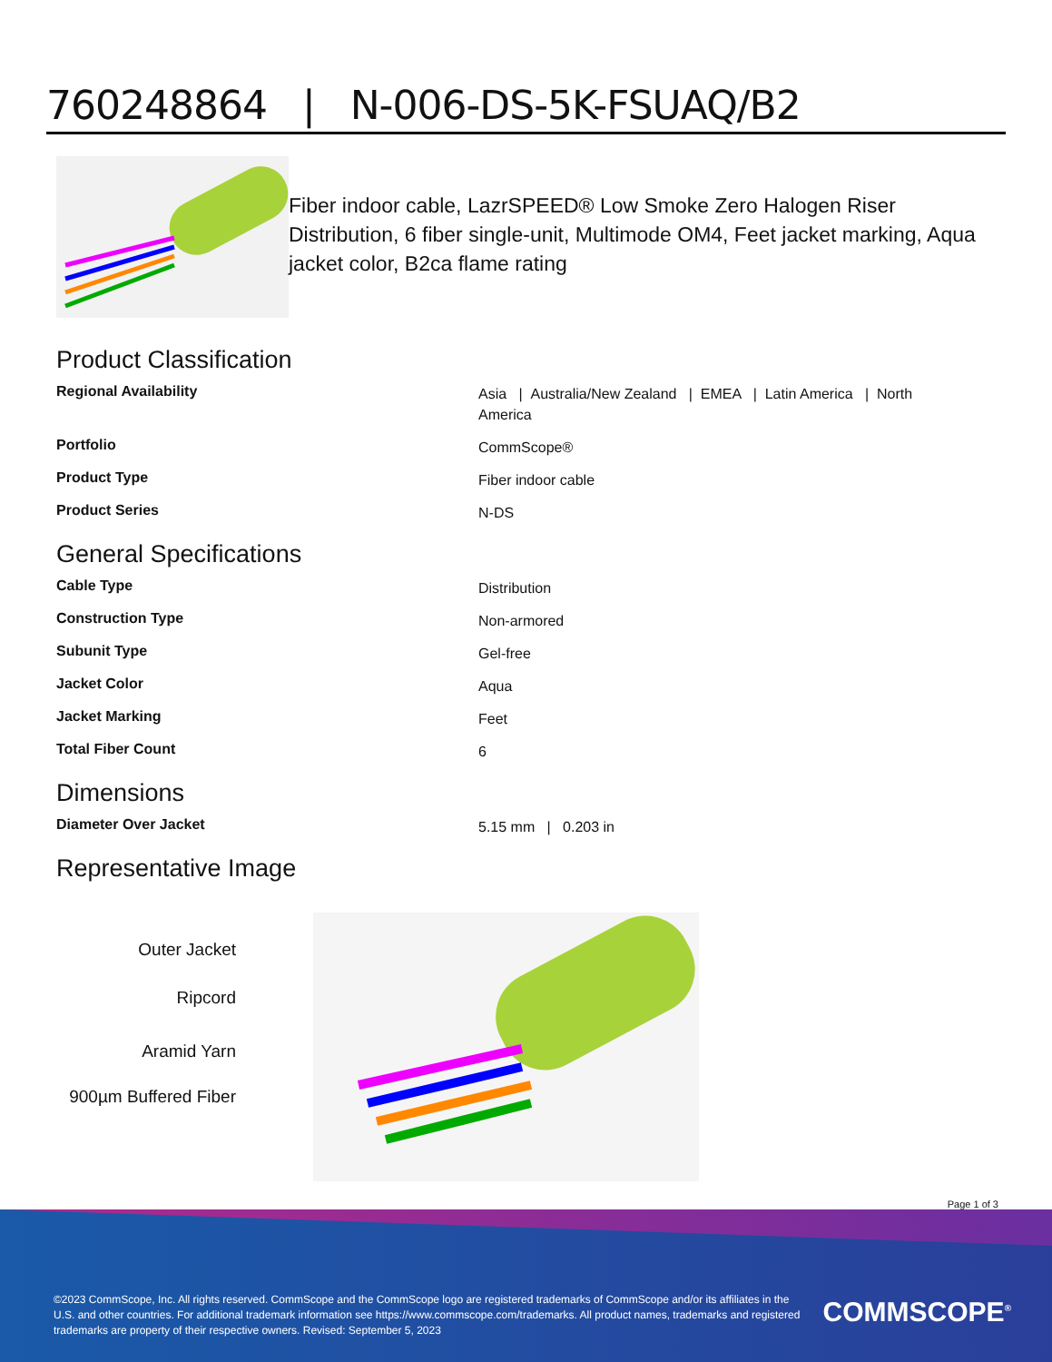760248864 | N-006-DS-5K-FSUAQ/B2
Fiber indoor cable, LazrSPEED® Low Smoke Zero Halogen Riser Distribution, 6 fiber single-unit, Multimode OM4, Feet jacket marking, Aqua jacket color, B2ca flame rating
Product Classification
| Regional Availability | Asia / Australia/New Zealand / EMEA / Latin America / North America |
| Portfolio | CommScope® |
| Product Type | Fiber indoor cable |
| Product Series | N-DS |
General Specifications
| Cable Type | Distribution |
| Construction Type | Non-armored |
| Subunit Type | Gel-free |
| Jacket Color | Aqua |
| Jacket Marking | Feet |
| Total Fiber Count | 6 |
Dimensions
| Diameter Over Jacket | 5.15 mm / 0.203 in |
Representative Image
Outer Jacket
Ripcord
Aramid Yarn
900µm Buffered Fiber
Page 1 of 3
©2023 CommScope, Inc. All rights reserved. CommScope and the CommScope logo are registered trademarks of CommScope and/or its affiliates in the U.S. and other countries. For additional trademark information see https://www.commscope.com/trademarks. All product names, trademarks and registered trademarks are property of their respective owners. Revised: September 5, 2023
COMMSCOPE<sup>®</sup>